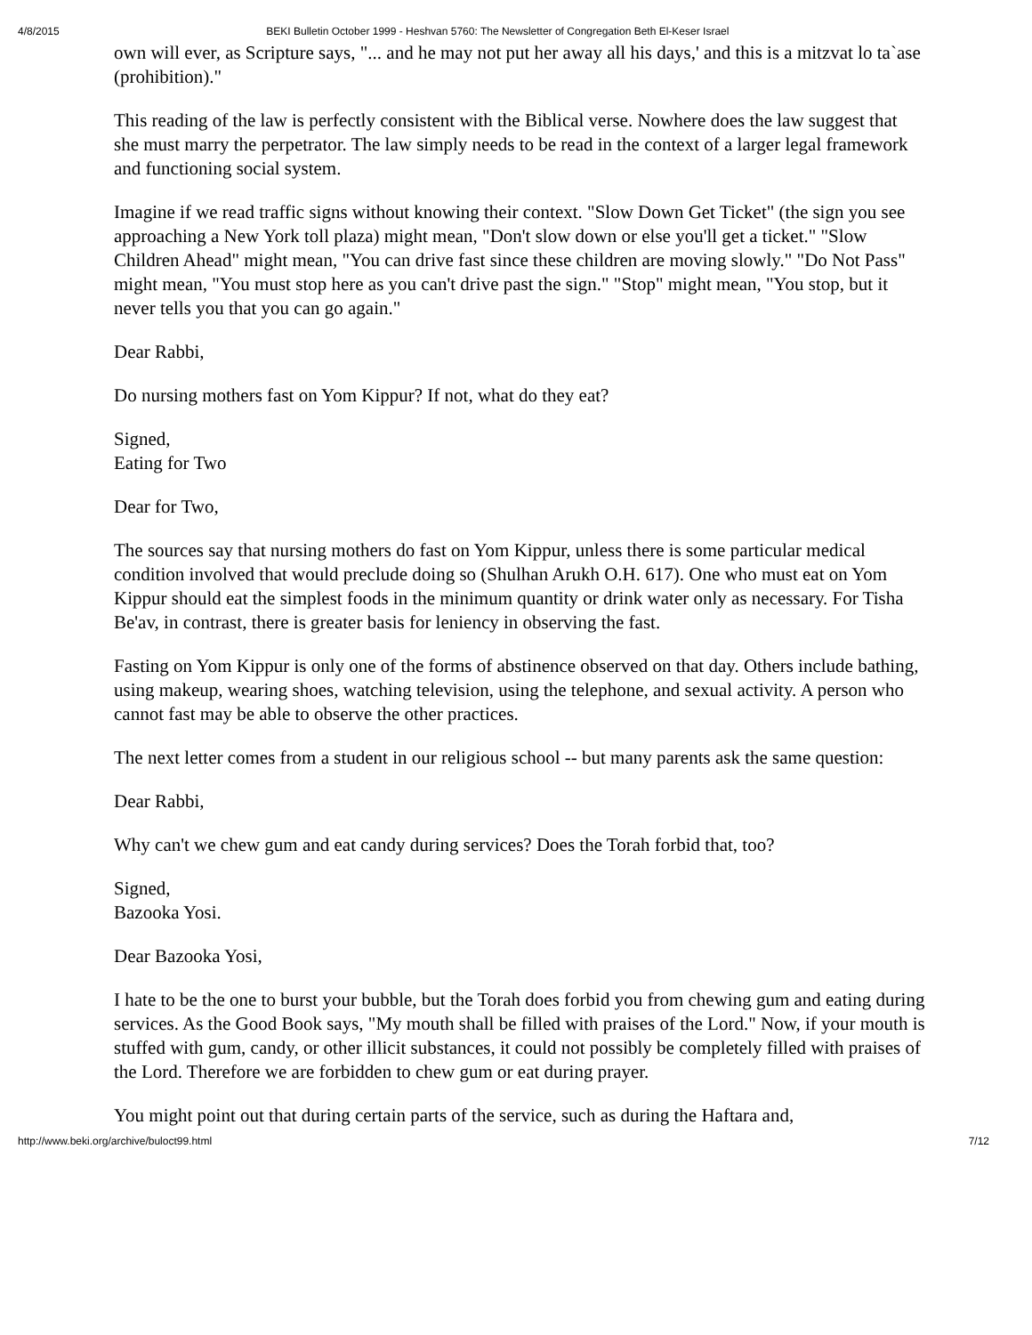4/8/2015 BEKI Bulletin October 1999 - Heshvan 5760: The Newsletter of Congregation Beth El-Keser Israel
own will ever, as Scripture says, "... and he may not put her away all his days,' and this is a mitzvat lo ta`ase (prohibition)."
This reading of the law is perfectly consistent with the Biblical verse. Nowhere does the law suggest that she must marry the perpetrator. The law simply needs to be read in the context of a larger legal framework and functioning social system.
Imagine if we read traffic signs without knowing their context. "Slow Down Get Ticket" (the sign you see approaching a New York toll plaza) might mean, "Don't slow down or else you'll get a ticket." "Slow Children Ahead" might mean, "You can drive fast since these children are moving slowly." "Do Not Pass" might mean, "You must stop here as you can't drive past the sign." "Stop" might mean, "You stop, but it never tells you that you can go again."
Dear Rabbi,
Do nursing mothers fast on Yom Kippur? If not, what do they eat?
Signed,
Eating for Two
Dear for Two,
The sources say that nursing mothers do fast on Yom Kippur, unless there is some particular medical condition involved that would preclude doing so (Shulhan Arukh O.H. 617). One who must eat on Yom Kippur should eat the simplest foods in the minimum quantity or drink water only as necessary. For Tisha Be'av, in contrast, there is greater basis for leniency in observing the fast.
Fasting on Yom Kippur is only one of the forms of abstinence observed on that day. Others include bathing, using makeup, wearing shoes, watching television, using the telephone, and sexual activity. A person who cannot fast may be able to observe the other practices.
The next letter comes from a student in our religious school -- but many parents ask the same question:
Dear Rabbi,
Why can't we chew gum and eat candy during services? Does the Torah forbid that, too?
Signed,
Bazooka Yosi.
Dear Bazooka Yosi,
I hate to be the one to burst your bubble, but the Torah does forbid you from chewing gum and eating during services. As the Good Book says, "My mouth shall be filled with praises of the Lord." Now, if your mouth is stuffed with gum, candy, or other illicit substances, it could not possibly be completely filled with praises of the Lord. Therefore we are forbidden to chew gum or eat during prayer.
You might point out that during certain parts of the service, such as during the Haftara and,
http://www.beki.org/archive/buloct99.html 7/12